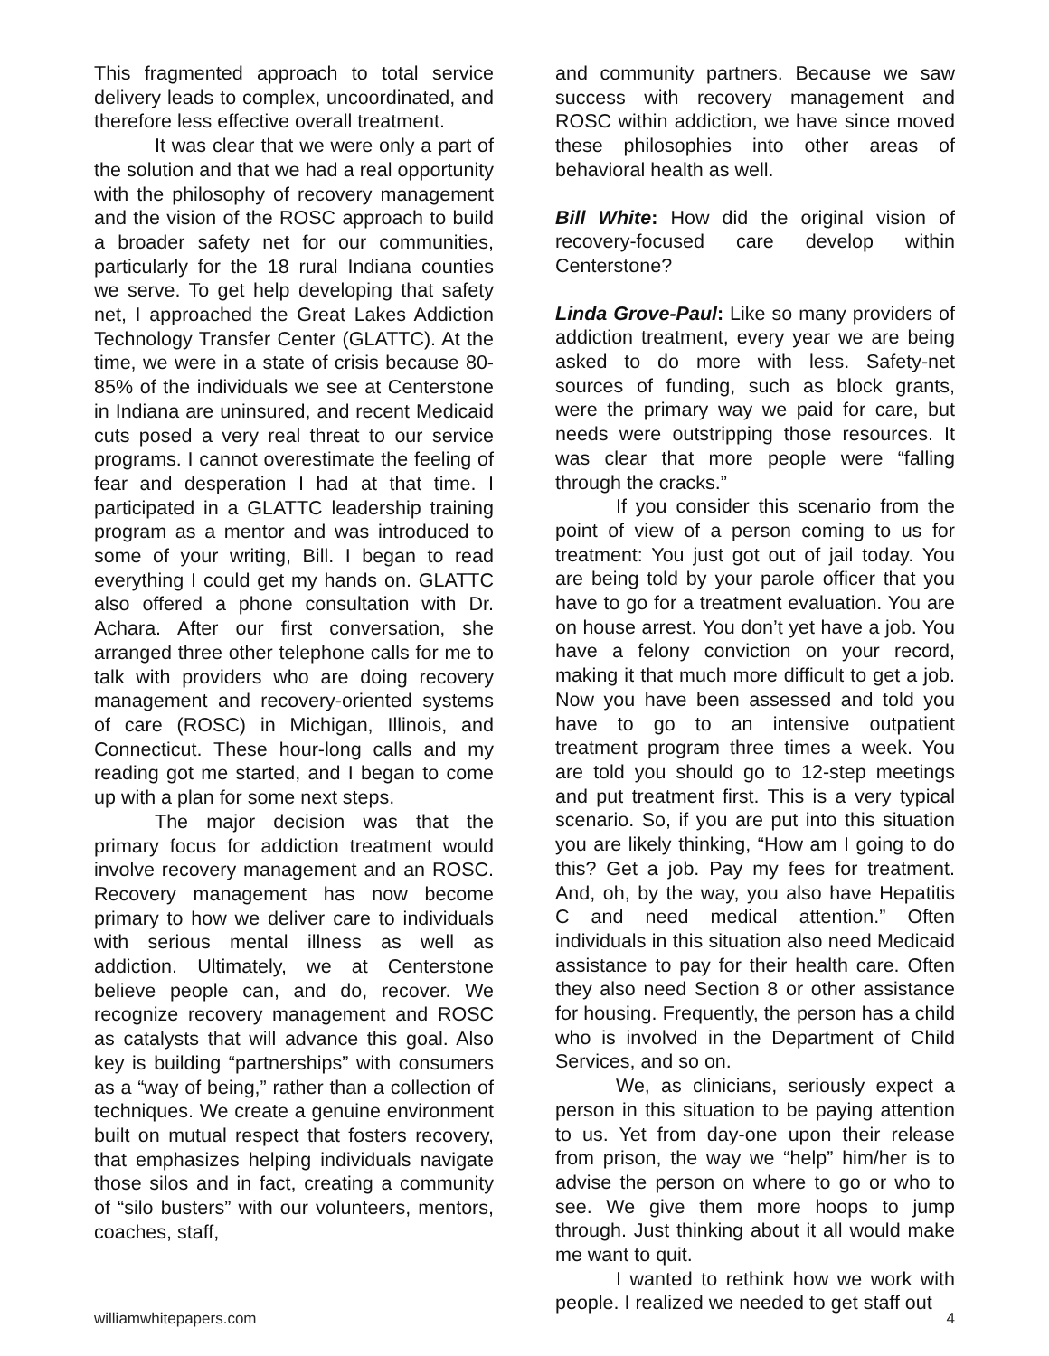This fragmented approach to total service delivery leads to complex, uncoordinated, and therefore less effective overall treatment.
It was clear that we were only a part of the solution and that we had a real opportunity with the philosophy of recovery management and the vision of the ROSC approach to build a broader safety net for our communities, particularly for the 18 rural Indiana counties we serve. To get help developing that safety net, I approached the Great Lakes Addiction Technology Transfer Center (GLATTC). At the time, we were in a state of crisis because 80-85% of the individuals we see at Centerstone in Indiana are uninsured, and recent Medicaid cuts posed a very real threat to our service programs. I cannot overestimate the feeling of fear and desperation I had at that time. I participated in a GLATTC leadership training program as a mentor and was introduced to some of your writing, Bill. I began to read everything I could get my hands on. GLATTC also offered a phone consultation with Dr. Achara. After our first conversation, she arranged three other telephone calls for me to talk with providers who are doing recovery management and recovery-oriented systems of care (ROSC) in Michigan, Illinois, and Connecticut. These hour-long calls and my reading got me started, and I began to come up with a plan for some next steps.
The major decision was that the primary focus for addiction treatment would involve recovery management and an ROSC. Recovery management has now become primary to how we deliver care to individuals with serious mental illness as well as addiction. Ultimately, we at Centerstone believe people can, and do, recover. We recognize recovery management and ROSC as catalysts that will advance this goal. Also key is building “partnerships” with consumers as a “way of being,” rather than a collection of techniques. We create a genuine environment built on mutual respect that fosters recovery, that emphasizes helping individuals navigate those silos and in fact, creating a community of “silo busters” with our volunteers, mentors, coaches, staff,
and community partners. Because we saw success with recovery management and ROSC within addiction, we have since moved these philosophies into other areas of behavioral health as well.
Bill White: How did the original vision of recovery-focused care develop within Centerstone?
Linda Grove-Paul: Like so many providers of addiction treatment, every year we are being asked to do more with less. Safety-net sources of funding, such as block grants, were the primary way we paid for care, but needs were outstripping those resources. It was clear that more people were “falling through the cracks.”
If you consider this scenario from the point of view of a person coming to us for treatment: You just got out of jail today. You are being told by your parole officer that you have to go for a treatment evaluation. You are on house arrest. You don’t yet have a job. You have a felony conviction on your record, making it that much more difficult to get a job. Now you have been assessed and told you have to go to an intensive outpatient treatment program three times a week. You are told you should go to 12-step meetings and put treatment first. This is a very typical scenario. So, if you are put into this situation you are likely thinking, “How am I going to do this? Get a job. Pay my fees for treatment. And, oh, by the way, you also have Hepatitis C and need medical attention.” Often individuals in this situation also need Medicaid assistance to pay for their health care. Often they also need Section 8 or other assistance for housing. Frequently, the person has a child who is involved in the Department of Child Services, and so on.
We, as clinicians, seriously expect a person in this situation to be paying attention to us. Yet from day-one upon their release from prison, the way we “help” him/her is to advise the person on where to go or who to see. We give them more hoops to jump through. Just thinking about it all would make me want to quit.
I wanted to rethink how we work with people. I realized we needed to get staff out
williamwhitepapers.com 4